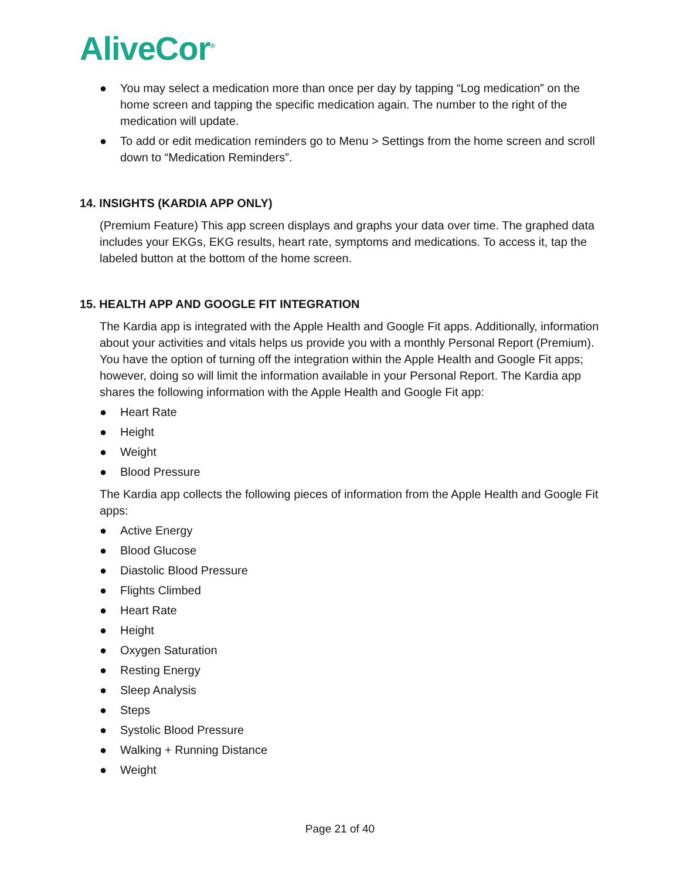AliveCor<sup>®</sup>
● You may select a medication more than once per day by tapping “Log medication” on the home screen and tapping the specific medication again. The number to the right of the medication will update.
● To add or edit medication reminders go to Menu > Settings from the home screen and scroll down to “Medication Reminders”.
14. INSIGHTS (KARDIA APP ONLY)
(Premium Feature) This app screen displays and graphs your data over time. The graphed data includes your EKGs, EKG results, heart rate, symptoms and medications. To access it, tap the labeled button at the bottom of the home screen.
15. HEALTH APP AND GOOGLE FIT INTEGRATION
The Kardia app is integrated with the Apple Health and Google Fit apps. Additionally, information about your activities and vitals helps us provide you with a monthly Personal Report (Premium). You have the option of turning off the integration within the Apple Health and Google Fit apps; however, doing so will limit the information available in your Personal Report. The Kardia app shares the following information with the Apple Health and Google Fit app:
● Heart Rate
● Height
● Weight
● Blood Pressure
The Kardia app collects the following pieces of information from the Apple Health and Google Fit apps:
● Active Energy
● Blood Glucose
● Diastolic Blood Pressure
● Flights Climbed
● Heart Rate
● Height
● Oxygen Saturation
● Resting Energy
● Sleep Analysis
● Steps
● Systolic Blood Pressure
● Walking + Running Distance
● Weight
Page 21 of 40